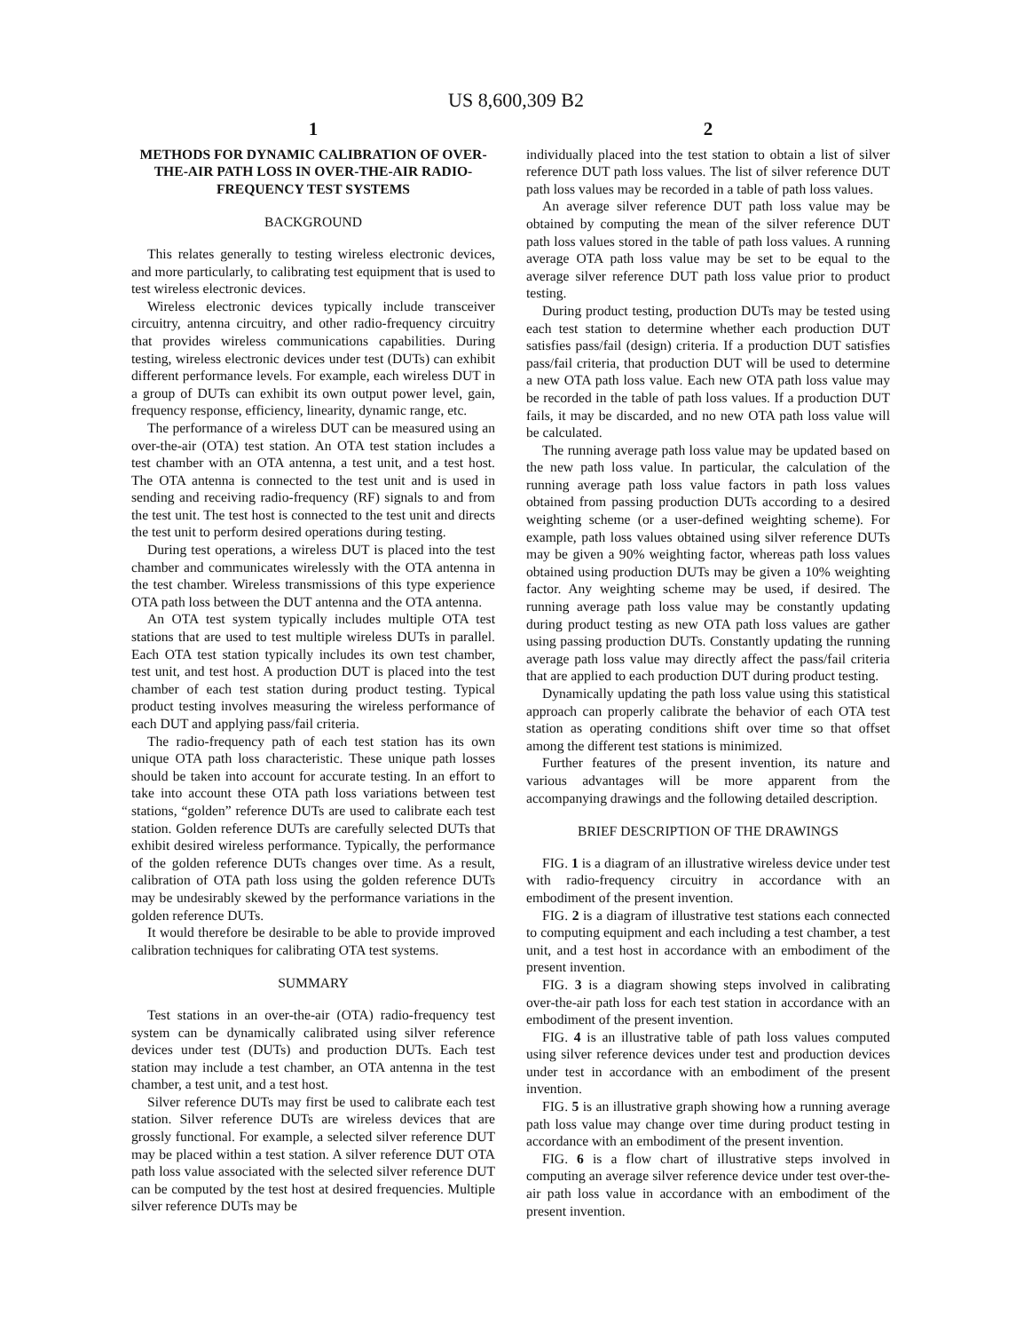US 8,600,309 B2
1
METHODS FOR DYNAMIC CALIBRATION OF OVER-THE-AIR PATH LOSS IN OVER-THE-AIR RADIO-FREQUENCY TEST SYSTEMS
BACKGROUND
This relates generally to testing wireless electronic devices, and more particularly, to calibrating test equipment that is used to test wireless electronic devices.
Wireless electronic devices typically include transceiver circuitry, antenna circuitry, and other radio-frequency circuitry that provides wireless communications capabilities. During testing, wireless electronic devices under test (DUTs) can exhibit different performance levels. For example, each wireless DUT in a group of DUTs can exhibit its own output power level, gain, frequency response, efficiency, linearity, dynamic range, etc.
The performance of a wireless DUT can be measured using an over-the-air (OTA) test station. An OTA test station includes a test chamber with an OTA antenna, a test unit, and a test host. The OTA antenna is connected to the test unit and is used in sending and receiving radio-frequency (RF) signals to and from the test unit. The test host is connected to the test unit and directs the test unit to perform desired operations during testing.
During test operations, a wireless DUT is placed into the test chamber and communicates wirelessly with the OTA antenna in the test chamber. Wireless transmissions of this type experience OTA path loss between the DUT antenna and the OTA antenna.
An OTA test system typically includes multiple OTA test stations that are used to test multiple wireless DUTs in parallel. Each OTA test station typically includes its own test chamber, test unit, and test host. A production DUT is placed into the test chamber of each test station during product testing. Typical product testing involves measuring the wireless performance of each DUT and applying pass/fail criteria.
The radio-frequency path of each test station has its own unique OTA path loss characteristic. These unique path losses should be taken into account for accurate testing. In an effort to take into account these OTA path loss variations between test stations, “golden” reference DUTs are used to calibrate each test station. Golden reference DUTs are carefully selected DUTs that exhibit desired wireless performance. Typically, the performance of the golden reference DUTs changes over time. As a result, calibration of OTA path loss using the golden reference DUTs may be undesirably skewed by the performance variations in the golden reference DUTs.
It would therefore be desirable to be able to provide improved calibration techniques for calibrating OTA test systems.
SUMMARY
Test stations in an over-the-air (OTA) radio-frequency test system can be dynamically calibrated using silver reference devices under test (DUTs) and production DUTs. Each test station may include a test chamber, an OTA antenna in the test chamber, a test unit, and a test host.
Silver reference DUTs may first be used to calibrate each test station. Silver reference DUTs are wireless devices that are grossly functional. For example, a selected silver reference DUT may be placed within a test station. A silver reference DUT OTA path loss value associated with the selected silver reference DUT can be computed by the test host at desired frequencies. Multiple silver reference DUTs may be
2
individually placed into the test station to obtain a list of silver reference DUT path loss values. The list of silver reference DUT path loss values may be recorded in a table of path loss values.
An average silver reference DUT path loss value may be obtained by computing the mean of the silver reference DUT path loss values stored in the table of path loss values. A running average OTA path loss value may be set to be equal to the average silver reference DUT path loss value prior to product testing.
During product testing, production DUTs may be tested using each test station to determine whether each production DUT satisfies pass/fail (design) criteria. If a production DUT satisfies pass/fail criteria, that production DUT will be used to determine a new OTA path loss value. Each new OTA path loss value may be recorded in the table of path loss values. If a production DUT fails, it may be discarded, and no new OTA path loss value will be calculated.
The running average path loss value may be updated based on the new path loss value. In particular, the calculation of the running average path loss value factors in path loss values obtained from passing production DUTs according to a desired weighting scheme (or a user-defined weighting scheme). For example, path loss values obtained using silver reference DUTs may be given a 90% weighting factor, whereas path loss values obtained using production DUTs may be given a 10% weighting factor. Any weighting scheme may be used, if desired. The running average path loss value may be constantly updating during product testing as new OTA path loss values are gather using passing production DUTs. Constantly updating the running average path loss value may directly affect the pass/fail criteria that are applied to each production DUT during product testing.
Dynamically updating the path loss value using this statistical approach can properly calibrate the behavior of each OTA test station as operating conditions shift over time so that offset among the different test stations is minimized.
Further features of the present invention, its nature and various advantages will be more apparent from the accompanying drawings and the following detailed description.
BRIEF DESCRIPTION OF THE DRAWINGS
FIG. 1 is a diagram of an illustrative wireless device under test with radio-frequency circuitry in accordance with an embodiment of the present invention.
FIG. 2 is a diagram of illustrative test stations each connected to computing equipment and each including a test chamber, a test unit, and a test host in accordance with an embodiment of the present invention.
FIG. 3 is a diagram showing steps involved in calibrating over-the-air path loss for each test station in accordance with an embodiment of the present invention.
FIG. 4 is an illustrative table of path loss values computed using silver reference devices under test and production devices under test in accordance with an embodiment of the present invention.
FIG. 5 is an illustrative graph showing how a running average path loss value may change over time during product testing in accordance with an embodiment of the present invention.
FIG. 6 is a flow chart of illustrative steps involved in computing an average silver reference device under test over-the-air path loss value in accordance with an embodiment of the present invention.